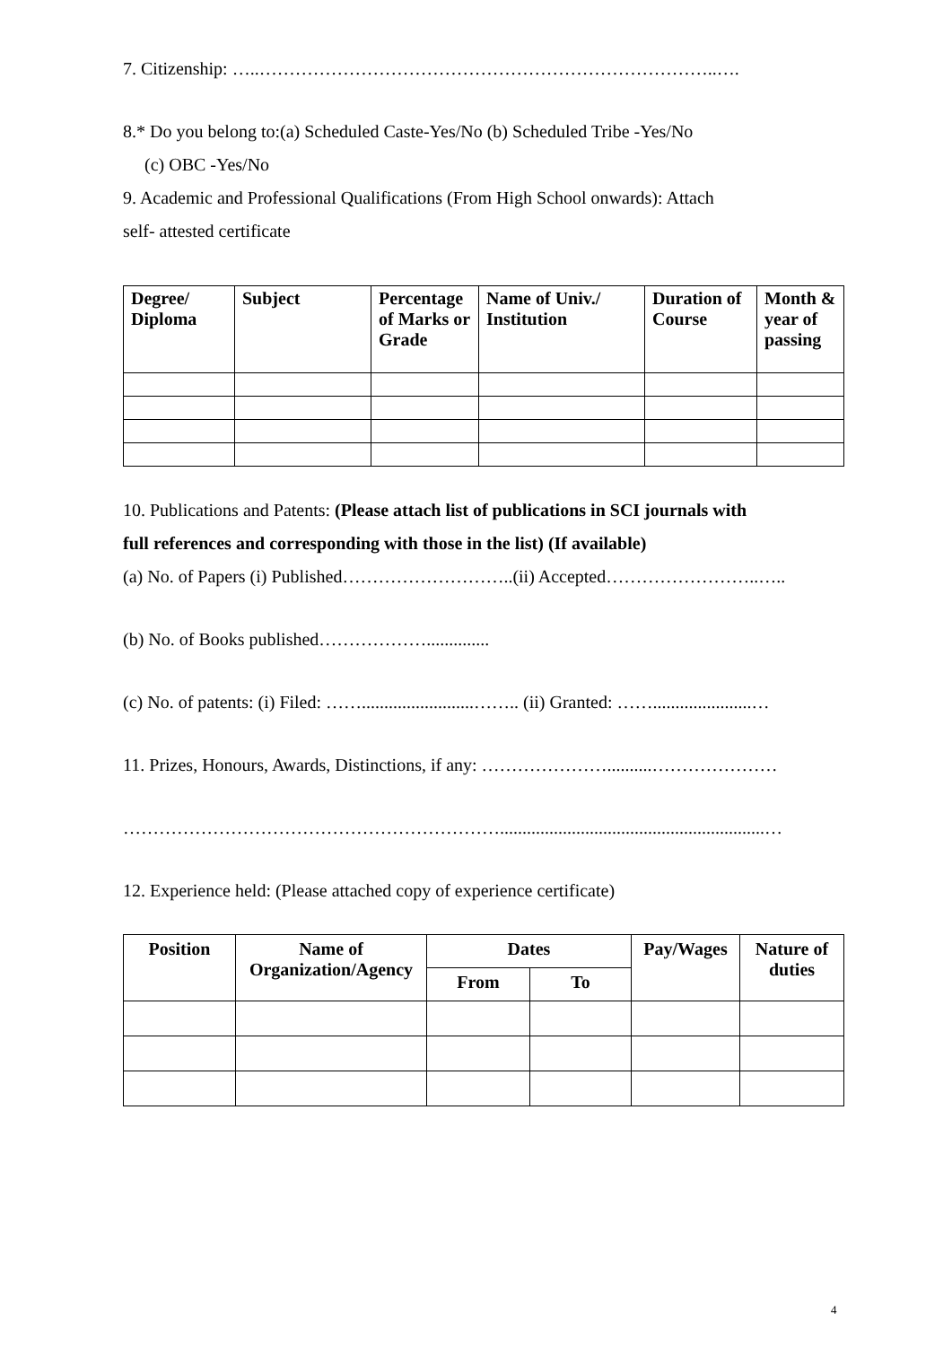7. Citizenship: …..…………………………………………………………………..….
8.* Do you belong to:(a) Scheduled Caste-Yes/No (b) Scheduled Tribe -Yes/No
(c) OBC -Yes/No
9. Academic and Professional Qualifications (From High School onwards): Attach
self- attested certificate
| Degree/ Diploma | Subject | Percentage of Marks or Grade | Name of Univ./ Institution | Duration of Course | Month & year of passing |
| --- | --- | --- | --- | --- | --- |
10. Publications and Patents: (Please attach list of publications in SCI journals with
full references and corresponding with those in the list) (If available)
(a) No. of Papers (i) Published………………………..(ii) Accepted……………………..…..
(b) No. of Books published………………..............
(c) No. of patents: (i) Filed: …….........................…….. (ii) Granted: ……......................…
11. Prizes, Honours, Awards, Distinctions, if any: …………………..........…………………
………………………………………………………...........................................................…
12. Experience held: (Please attached copy of experience certificate)
| Position | Name of Organization/Agency | Dates | | Pay/Wages | Nature of duties |
| --- | --- | --- | --- | --- | --- |
| | | From | To | | |
4